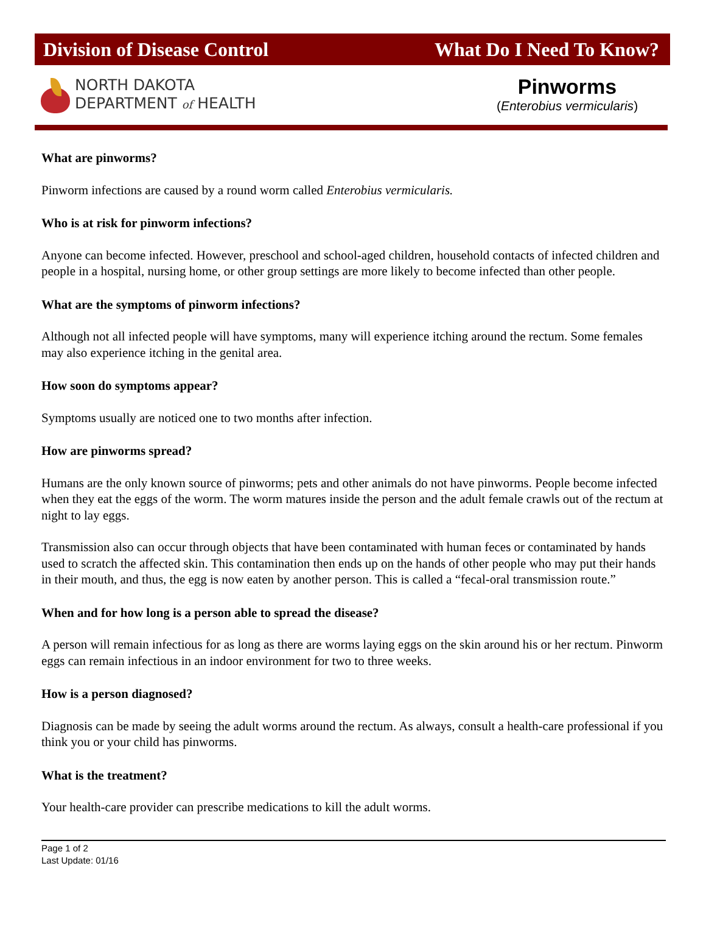Division of Disease Control What Do I Need To Know?
NORTH DAKOTA
DEPARTMENT of HEALTH
Pinworms
(Enterobius vermicularis)
What are pinworms?
Pinworm infections are caused by a round worm called Enterobius vermicularis.
Who is at risk for pinworm infections?
Anyone can become infected. However, preschool and school-aged children, household contacts of infected children and people in a hospital, nursing home, or other group settings are more likely to become infected than other people.
What are the symptoms of pinworm infections?
Although not all infected people will have symptoms, many will experience itching around the rectum. Some females may also experience itching in the genital area.
How soon do symptoms appear?
Symptoms usually are noticed one to two months after infection.
How are pinworms spread?
Humans are the only known source of pinworms; pets and other animals do not have pinworms. People become infected when they eat the eggs of the worm. The worm matures inside the person and the adult female crawls out of the rectum at night to lay eggs.
Transmission also can occur through objects that have been contaminated with human feces or contaminated by hands used to scratch the affected skin. This contamination then ends up on the hands of other people who may put their hands in their mouth, and thus, the egg is now eaten by another person. This is called a “fecal-oral transmission route.”
When and for how long is a person able to spread the disease?
A person will remain infectious for as long as there are worms laying eggs on the skin around his or her rectum. Pinworm eggs can remain infectious in an indoor environment for two to three weeks.
How is a person diagnosed?
Diagnosis can be made by seeing the adult worms around the rectum. As always, consult a health-care professional if you think you or your child has pinworms.
What is the treatment?
Your health-care provider can prescribe medications to kill the adult worms.
Page 1 of 2
Last Update: 01/16